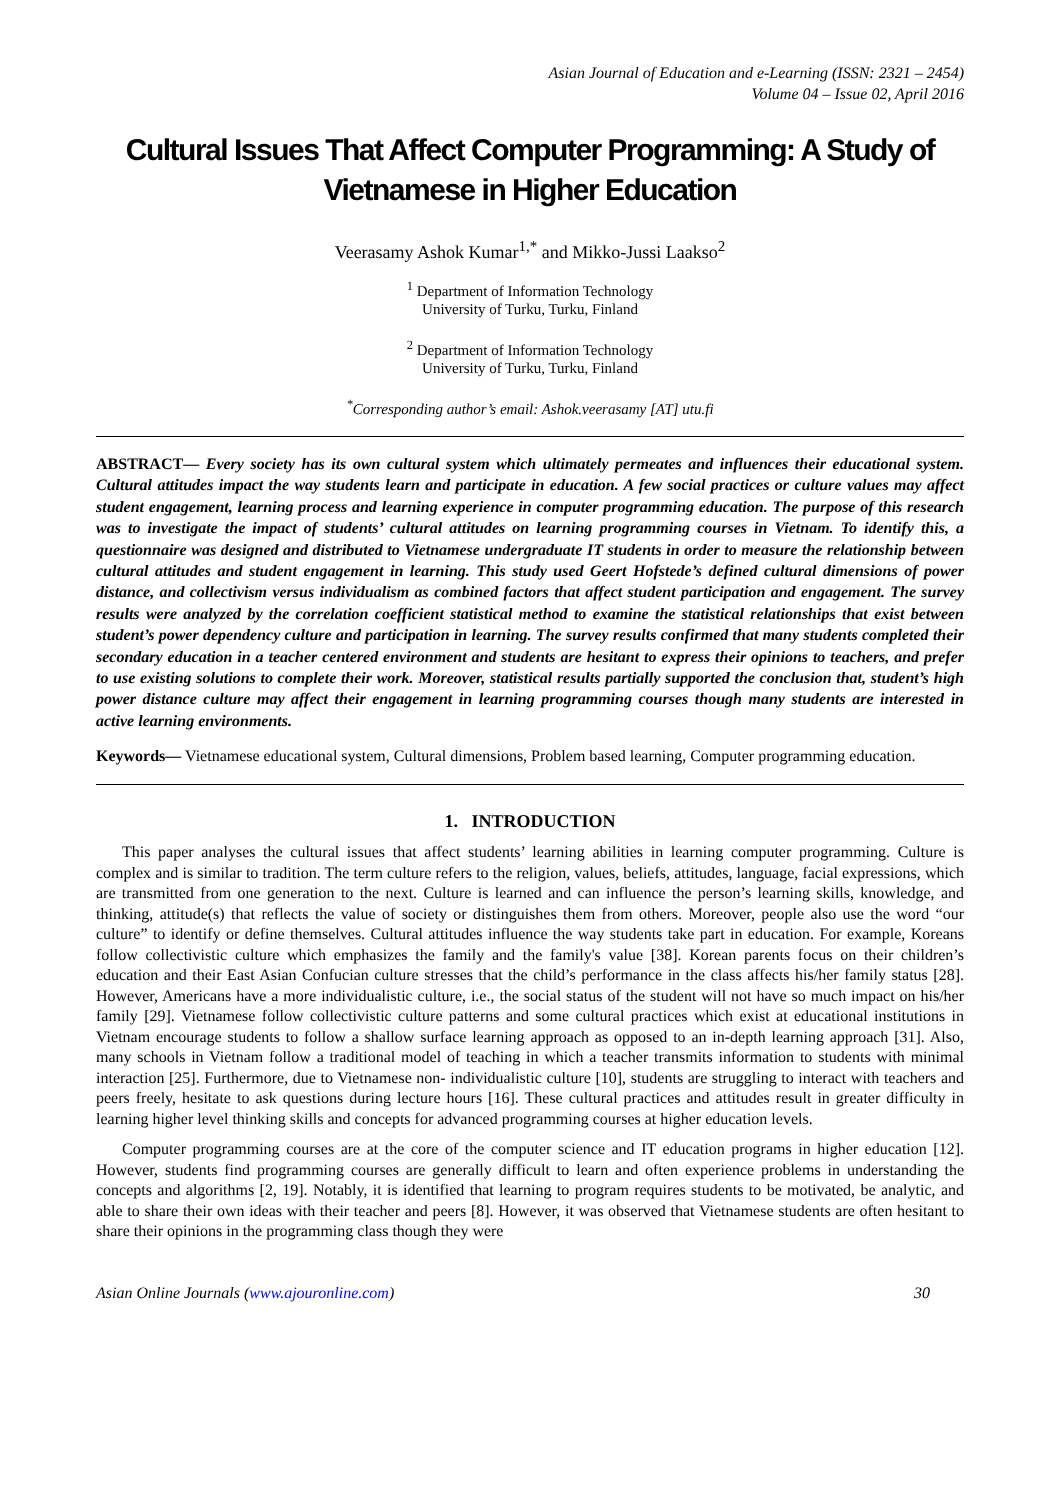Asian Journal of Education and e-Learning (ISSN: 2321 – 2454)
Volume 04 – Issue 02, April 2016
Cultural Issues That Affect Computer Programming: A Study of Vietnamese in Higher Education
Veerasamy Ashok Kumar<sup>1,*</sup> and Mikko-Jussi Laakso<sup>2</sup>
<sup>1</sup> Department of Information Technology
University of Turku, Turku, Finland
<sup>2</sup> Department of Information Technology
University of Turku, Turku, Finland
<sup>*</sup> Corresponding author’s email: Ashok.veerasamy [AT] utu.fi
ABSTRACT— Every society has its own cultural system which ultimately permeates and influences their educational system. Cultural attitudes impact the way students learn and participate in education. A few social practices or culture values may affect student engagement, learning process and learning experience in computer programming education. The purpose of this research was to investigate the impact of students’ cultural attitudes on learning programming courses in Vietnam. To identify this, a questionnaire was designed and distributed to Vietnamese undergraduate IT students in order to measure the relationship between cultural attitudes and student engagement in learning. This study used Geert Hofstede’s defined cultural dimensions of power distance, and collectivism versus individualism as combined factors that affect student participation and engagement. The survey results were analyzed by the correlation coefficient statistical method to examine the statistical relationships that exist between student’s power dependency culture and participation in learning. The survey results confirmed that many students completed their secondary education in a teacher centered environment and students are hesitant to express their opinions to teachers, and prefer to use existing solutions to complete their work. Moreover, statistical results partially supported the conclusion that, student’s high power distance culture may affect their engagement in learning programming courses though many students are interested in active learning environments.
Keywords— Vietnamese educational system, Cultural dimensions, Problem based learning, Computer programming education.
1. INTRODUCTION
This paper analyses the cultural issues that affect students’ learning abilities in learning computer programming. Culture is complex and is similar to tradition. The term culture refers to the religion, values, beliefs, attitudes, language, facial expressions, which are transmitted from one generation to the next. Culture is learned and can influence the person’s learning skills, knowledge, and thinking, attitude(s) that reflects the value of society or distinguishes them from others. Moreover, people also use the word “our culture” to identify or define themselves. Cultural attitudes influence the way students take part in education. For example, Koreans follow collectivistic culture which emphasizes the family and the family's value [38]. Korean parents focus on their children’s education and their East Asian Confucian culture stresses that the child’s performance in the class affects his/her family status [28]. However, Americans have a more individualistic culture, i.e., the social status of the student will not have so much impact on his/her family [29]. Vietnamese follow collectivistic culture patterns and some cultural practices which exist at educational institutions in Vietnam encourage students to follow a shallow surface learning approach as opposed to an in-depth learning approach [31]. Also, many schools in Vietnam follow a traditional model of teaching in which a teacher transmits information to students with minimal interaction [25]. Furthermore, due to Vietnamese non- individualistic culture [10], students are struggling to interact with teachers and peers freely, hesitate to ask questions during lecture hours [16]. These cultural practices and attitudes result in greater difficulty in learning higher level thinking skills and concepts for advanced programming courses at higher education levels.
Computer programming courses are at the core of the computer science and IT education programs in higher education [12]. However, students find programming courses are generally difficult to learn and often experience problems in understanding the concepts and algorithms [2, 19]. Notably, it is identified that learning to program requires students to be motivated, be analytic, and able to share their own ideas with their teacher and peers [8]. However, it was observed that Vietnamese students are often hesitant to share their opinions in the programming class though they were
Asian Online Journals (www.ajouronline.com) 30